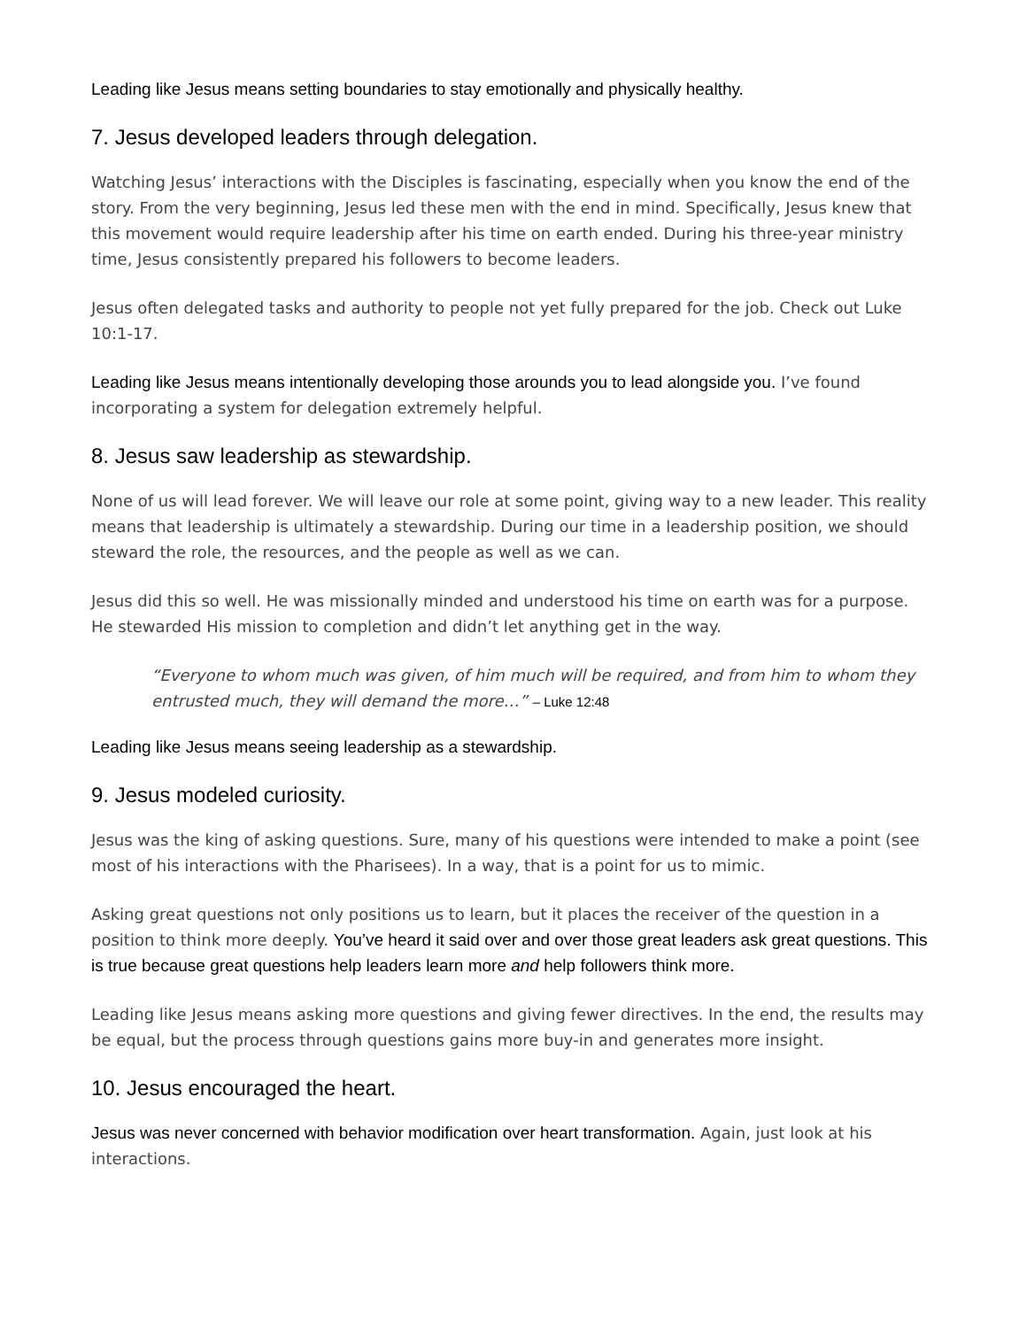Leading like Jesus means setting boundaries to stay emotionally and physically healthy.
7. Jesus developed leaders through delegation.
Watching Jesus’ interactions with the Disciples is fascinating, especially when you know the end of the story. From the very beginning, Jesus led these men with the end in mind. Specifically, Jesus knew that this movement would require leadership after his time on earth ended. During his three-year ministry time, Jesus consistently prepared his followers to become leaders.
Jesus often delegated tasks and authority to people not yet fully prepared for the job. Check out Luke 10:1-17.
Leading like Jesus means intentionally developing those arounds you to lead alongside you. I’ve found incorporating a system for delegation extremely helpful.
8. Jesus saw leadership as stewardship.
None of us will lead forever. We will leave our role at some point, giving way to a new leader. This reality means that leadership is ultimately a stewardship. During our time in a leadership position, we should steward the role, the resources, and the people as well as we can.
Jesus did this so well. He was missionally minded and understood his time on earth was for a purpose. He stewarded His mission to completion and didn’t let anything get in the way.
“Everyone to whom much was given, of him much will be required, and from him to whom they entrusted much, they will demand the more…” – Luke 12:48
Leading like Jesus means seeing leadership as a stewardship.
9. Jesus modeled curiosity.
Jesus was the king of asking questions. Sure, many of his questions were intended to make a point (see most of his interactions with the Pharisees). In a way, that is a point for us to mimic.
Asking great questions not only positions us to learn, but it places the receiver of the question in a position to think more deeply. You’ve heard it said over and over those great leaders ask great questions. This is true because great questions help leaders learn more and help followers think more.
Leading like Jesus means asking more questions and giving fewer directives. In the end, the results may be equal, but the process through questions gains more buy-in and generates more insight.
10. Jesus encouraged the heart.
Jesus was never concerned with behavior modification over heart transformation. Again, just look at his interactions.